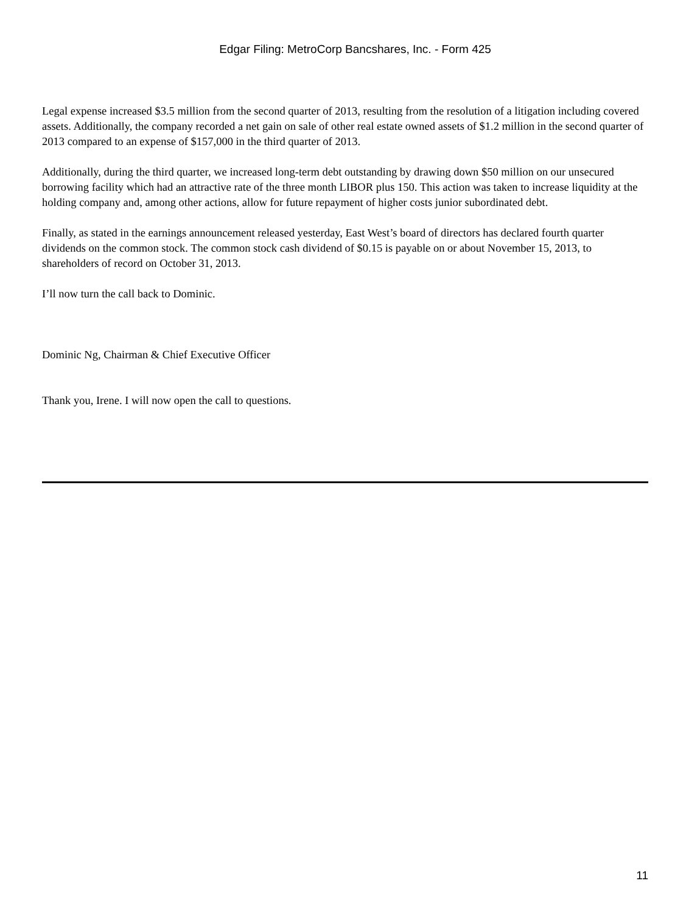Edgar Filing: MetroCorp Bancshares, Inc. - Form 425
Legal expense increased $3.5 million from the second quarter of 2013, resulting from the resolution of a litigation including covered assets. Additionally, the company recorded a net gain on sale of other real estate owned assets of $1.2 million in the second quarter of 2013 compared to an expense of $157,000 in the third quarter of 2013.
Additionally, during the third quarter, we increased long-term debt outstanding by drawing down $50 million on our unsecured borrowing facility which had an attractive rate of the three month LIBOR plus 150. This action was taken to increase liquidity at the holding company and, among other actions, allow for future repayment of higher costs junior subordinated debt.
Finally, as stated in the earnings announcement released yesterday, East West’s board of directors has declared fourth quarter dividends on the common stock. The common stock cash dividend of $0.15 is payable on or about November 15, 2013, to shareholders of record on October 31, 2013.
I’ll now turn the call back to Dominic.
Dominic Ng, Chairman & Chief Executive Officer
Thank you, Irene. I will now open the call to questions.
11